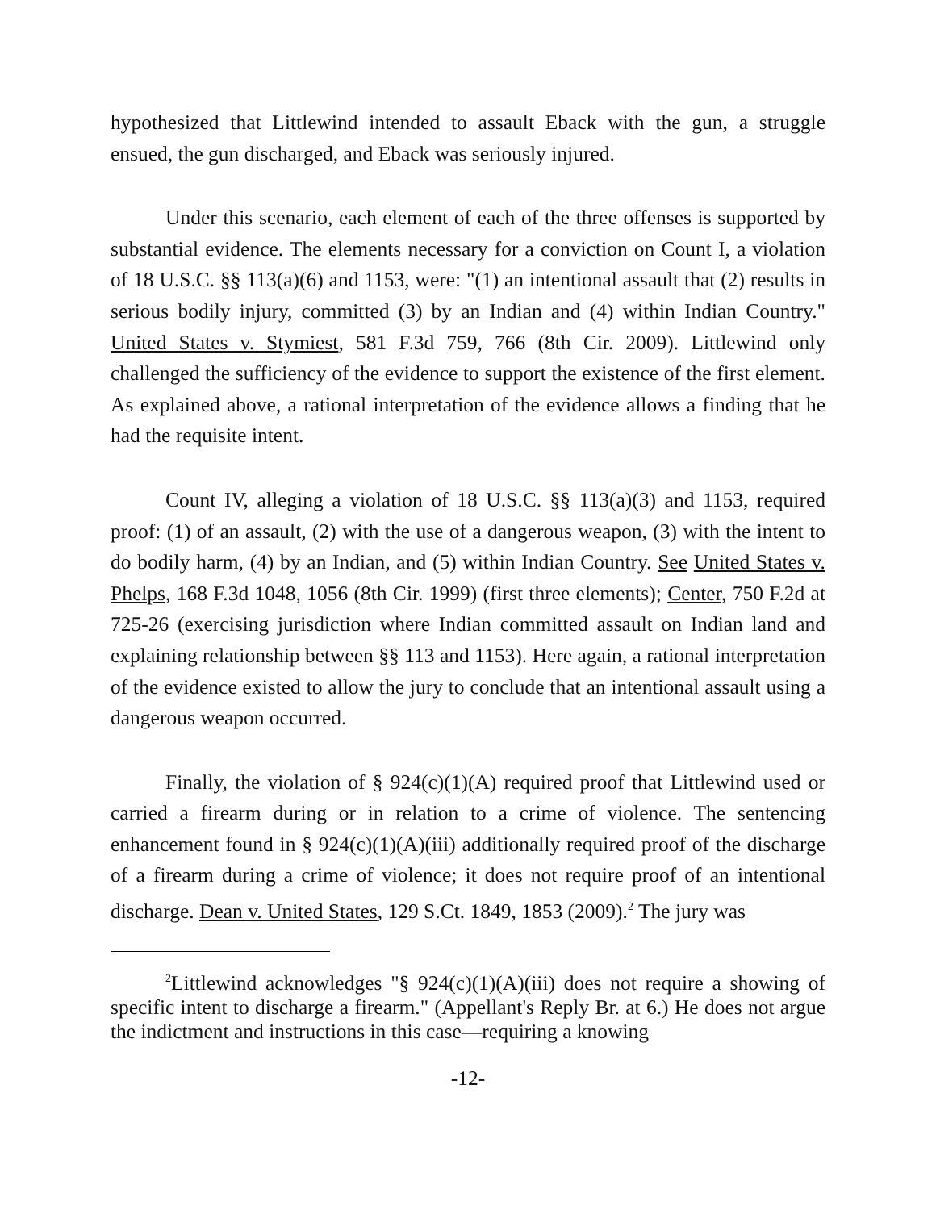hypothesized that Littlewind intended to assault Eback with the gun, a struggle ensued, the gun discharged, and Eback was seriously injured.
Under this scenario, each element of each of the three offenses is supported by substantial evidence. The elements necessary for a conviction on Count I, a violation of 18 U.S.C. §§ 113(a)(6) and 1153, were: "(1) an intentional assault that (2) results in serious bodily injury, committed (3) by an Indian and (4) within Indian Country." United States v. Stymiest, 581 F.3d 759, 766 (8th Cir. 2009). Littlewind only challenged the sufficiency of the evidence to support the existence of the first element. As explained above, a rational interpretation of the evidence allows a finding that he had the requisite intent.
Count IV, alleging a violation of 18 U.S.C. §§ 113(a)(3) and 1153, required proof: (1) of an assault, (2) with the use of a dangerous weapon, (3) with the intent to do bodily harm, (4) by an Indian, and (5) within Indian Country. See United States v. Phelps, 168 F.3d 1048, 1056 (8th Cir. 1999) (first three elements); Center, 750 F.2d at 725-26 (exercising jurisdiction where Indian committed assault on Indian land and explaining relationship between §§ 113 and 1153). Here again, a rational interpretation of the evidence existed to allow the jury to conclude that an intentional assault using a dangerous weapon occurred.
Finally, the violation of § 924(c)(1)(A) required proof that Littlewind used or carried a firearm during or in relation to a crime of violence. The sentencing enhancement found in § 924(c)(1)(A)(iii) additionally required proof of the discharge of a firearm during a crime of violence; it does not require proof of an intentional discharge. Dean v. United States, 129 S.Ct. 1849, 1853 (2009).<sup>2</sup> The jury was
<sup>2</sup> Littlewind acknowledges "§ 924(c)(1)(A)(iii) does not require a showing of specific intent to discharge a firearm." (Appellant's Reply Br. at 6.) He does not argue the indictment and instructions in this case—requiring a knowing
-12-